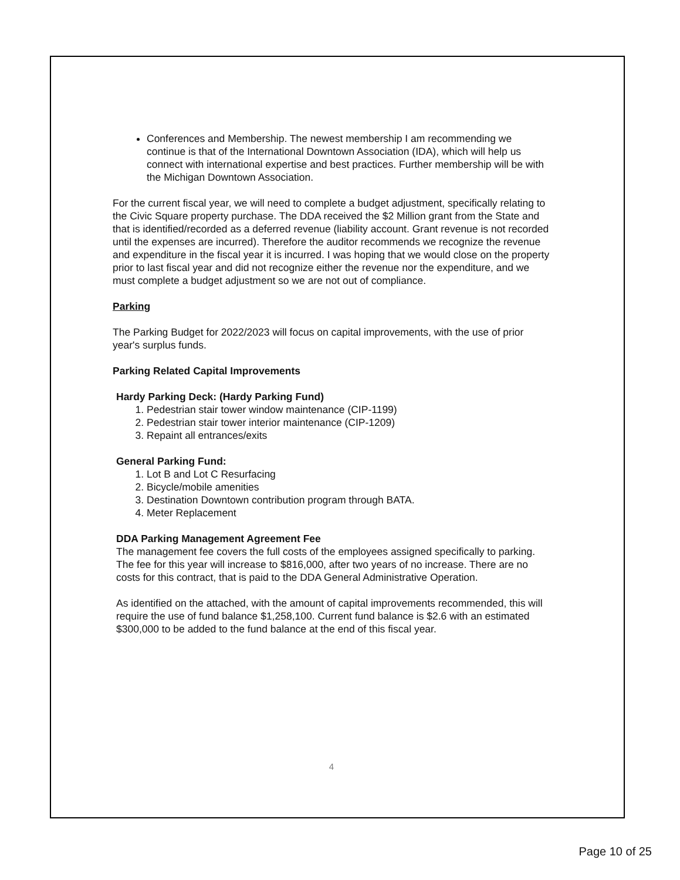Conferences and Membership. The newest membership I am recommending we continue is that of the International Downtown Association (IDA), which will help us connect with international expertise and best practices. Further membership will be with the Michigan Downtown Association.
For the current fiscal year, we will need to complete a budget adjustment, specifically relating to the Civic Square property purchase. The DDA received the $2 Million grant from the State and that is identified/recorded as a deferred revenue (liability account. Grant revenue is not recorded until the expenses are incurred). Therefore the auditor recommends we recognize the revenue and expenditure in the fiscal year it is incurred. I was hoping that we would close on the property prior to last fiscal year and did not recognize either the revenue nor the expenditure, and we must complete a budget adjustment so we are not out of compliance.
Parking
The Parking Budget for 2022/2023 will focus on capital improvements, with the use of prior year's surplus funds.
Parking Related Capital Improvements
Hardy Parking Deck: (Hardy Parking Fund)
1. Pedestrian stair tower window maintenance (CIP-1199)
2. Pedestrian stair tower interior maintenance (CIP-1209)
3. Repaint all entrances/exits
General Parking Fund:
1. Lot B and Lot C Resurfacing
2. Bicycle/mobile amenities
3. Destination Downtown contribution program through BATA.
4. Meter Replacement
DDA Parking Management Agreement Fee
The management fee covers the full costs of the employees assigned specifically to parking. The fee for this year will increase to $816,000, after two years of no increase. There are no costs for this contract, that is paid to the DDA General Administrative Operation.
As identified on the attached, with the amount of capital improvements recommended, this will require the use of fund balance $1,258,100. Current fund balance is $2.6 with an estimated $300,000 to be added to the fund balance at the end of this fiscal year.
4
Page 10 of 25